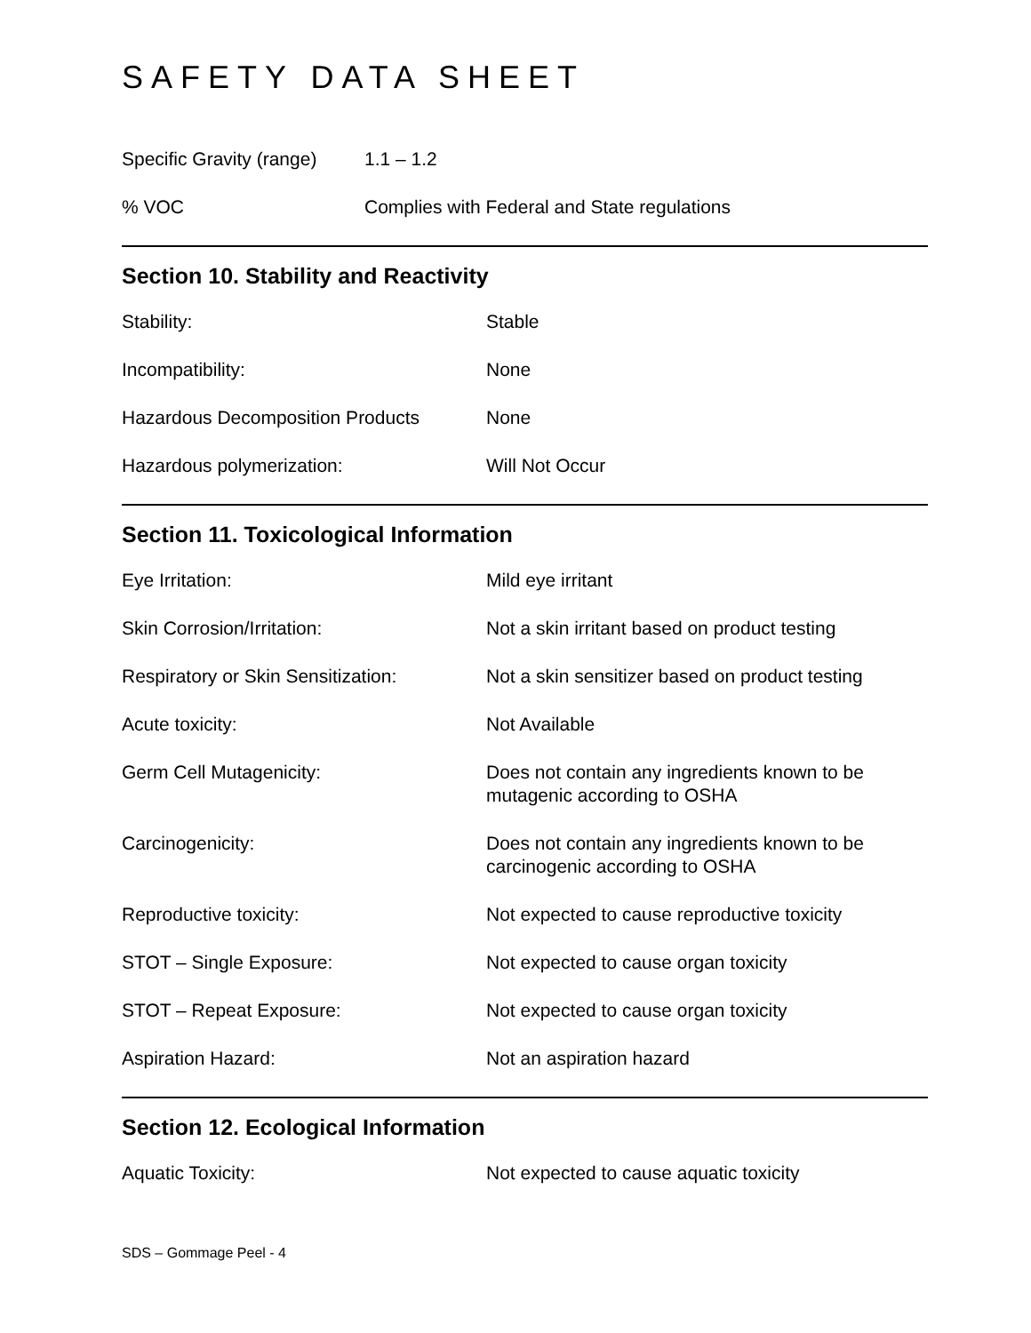SAFETY DATA SHEET
| Specific Gravity (range) | 1.1 – 1.2 |
| % VOC | Complies with Federal and State regulations |
Section 10. Stability and Reactivity
| Stability: | Stable |
| Incompatibility: | None |
| Hazardous Decomposition Products | None |
| Hazardous polymerization: | Will Not Occur |
Section 11. Toxicological Information
| Eye Irritation: | Mild eye irritant |
| Skin Corrosion/Irritation: | Not a skin irritant based on product testing |
| Respiratory or Skin Sensitization: | Not a skin sensitizer based on product testing |
| Acute toxicity: | Not Available |
| Germ Cell Mutagenicity: | Does not contain any ingredients known to be mutagenic according to OSHA |
| Carcinogenicity: | Does not contain any ingredients known to be carcinogenic according to OSHA |
| Reproductive toxicity: | Not expected to cause reproductive toxicity |
| STOT – Single Exposure: | Not expected to cause organ toxicity |
| STOT – Repeat Exposure: | Not expected to cause organ toxicity |
| Aspiration Hazard: | Not an aspiration hazard |
Section 12. Ecological Information
| Aquatic Toxicity: | Not expected to cause aquatic toxicity |
SDS – Gommage Peel - 4